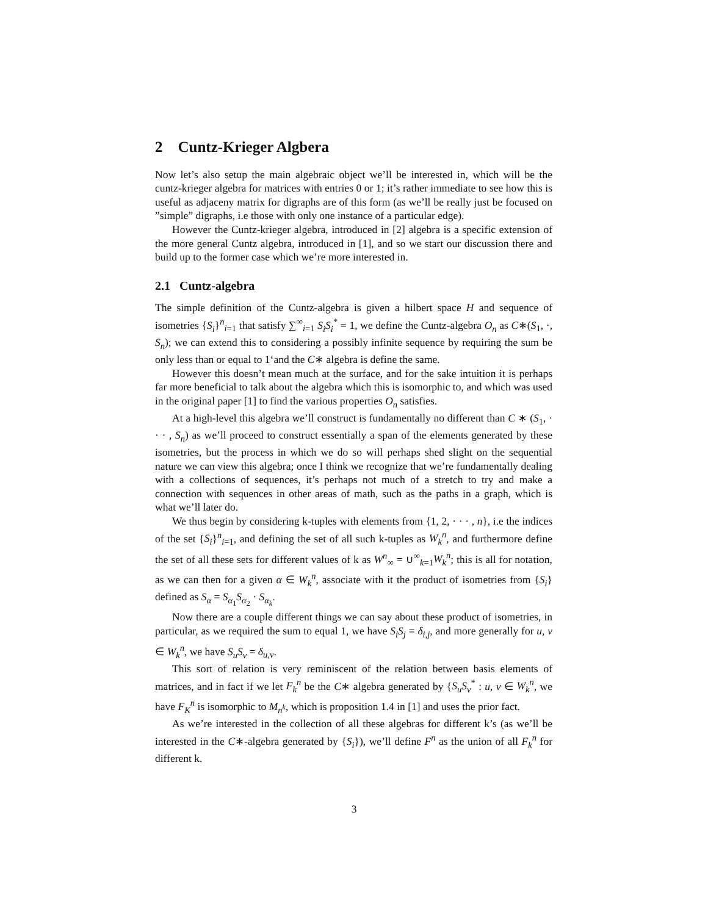2 Cuntz-Krieger Algbera
Now let’s also setup the main algebraic object we’ll be interested in, which will be the cuntz-krieger algebra for matrices with entries 0 or 1; it’s rather immediate to see how this is useful as adjaceny matrix for digraphs are of this form (as we’ll be really just be focused on ”simple” digraphs, i.e those with only one instance of a particular edge).
However the Cuntz-krieger algebra, introduced in [2] algebra is a specific extension of the more general Cuntz algebra, introduced in [1], and so we start our discussion there and build up to the former case which we’re more interested in.
2.1 Cuntz-algebra
The simple definition of the Cuntz-algebra is given a hilbert space H and sequence of isometries {S<sub>i</sub>}<sup>n</sup><sub>i=1</sub> that satisfy ∑<sup>∞</sup><sub>i=1</sub> S<sub>i</sub>S<sub>i</sub><sup>*</sup> = 1, we define the Cuntz-algebra O<sub>n</sub> as C∗(S<sub>1</sub>, ·, S<sub>n</sub>); we can extend this to considering a possibly infinite sequence by requiring the sum be only less than or equal to 1‘and the C∗ algebra is define the same.
However this doesn’t mean much at the surface, and for the sake intuition it is perhaps far more beneficial to talk about the algebra which this is isomorphic to, and which was used in the original paper [1] to find the various properties O<sub>n</sub> satisfies.
At a high-level this algebra we’ll construct is fundamentally no different than C ∗ (S<sub>1</sub>, · · · , S<sub>n</sub>) as we’ll proceed to construct essentially a span of the elements generated by these isometries, but the process in which we do so will perhaps shed slight on the sequential nature we can view this algebra; once I think we recognize that we’re fundamentally dealing with a collections of sequences, it’s perhaps not much of a stretch to try and make a connection with sequences in other areas of math, such as the paths in a graph, which is what we’ll later do.
We thus begin by considering k-tuples with elements from {1, 2, · · · , n}, i.e the indices of the set {S<sub>i</sub>}<sup>n</sup><sub>i=1</sub>, and defining the set of all such k-tuples as W<sub>k</sub><sup>n</sup>, and furthermore define the set of all these sets for different values of k as W<sup>n</sup><sub>∞</sub> = ∪<sup>∞</sup><sub>k=1</sub>W<sub>k</sub><sup>n</sup>; this is all for notation, as we can then for a given α ∈ W<sub>k</sub><sup>n</sup>, associate with it the product of isometries from {S<sub>i</sub>} defined as S<sub>α</sub> = S<sub>α<sub>1</sub></sub>S<sub>α<sub>2</sub></sub> · S<sub>α<sub>k</sub></sub>.
Now there are a couple different things we can say about these product of isometries, in particular, as we required the sum to equal 1, we have S<sub>i</sub>S<sub>j</sub> = δ<sub>i,j</sub>, and more generally for u, v ∈ W<sub>k</sub><sup>n</sup>, we have S<sub>u</sub>S<sub>v</sub> = δ<sub>u,v</sub>.
This sort of relation is very reminiscent of the relation between basis elements of matrices, and in fact if we let F<sub>k</sub><sup>n</sup> be the C∗ algebra generated by {S<sub>u</sub>S<sub>v</sub><sup>*</sup> : u, v ∈ W<sub>k</sub><sup>n</sup>, we have F<sub>K</sub><sup>n</sup> is isomorphic to M<sub>n<sup>k</sup></sub>, which is proposition 1.4 in [1] and uses the prior fact.
As we’re interested in the collection of all these algebras for different k’s (as we’ll be interested in the C∗-algebra generated by {S<sub>i</sub>}), we’ll define F<sup>n</sup> as the union of all F<sub>k</sub><sup>n</sup> for different k.
3